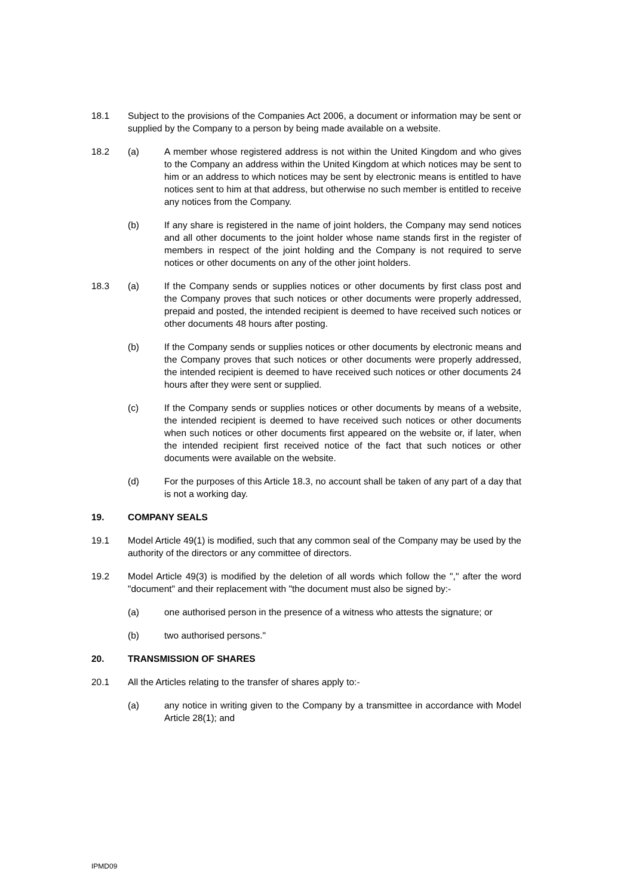18.1 Subject to the provisions of the Companies Act 2006, a document or information may be sent or supplied by the Company to a person by being made available on a website.
18.2 (a) A member whose registered address is not within the United Kingdom and who gives to the Company an address within the United Kingdom at which notices may be sent to him or an address to which notices may be sent by electronic means is entitled to have notices sent to him at that address, but otherwise no such member is entitled to receive any notices from the Company.
(b) If any share is registered in the name of joint holders, the Company may send notices and all other documents to the joint holder whose name stands first in the register of members in respect of the joint holding and the Company is not required to serve notices or other documents on any of the other joint holders.
18.3 (a) If the Company sends or supplies notices or other documents by first class post and the Company proves that such notices or other documents were properly addressed, prepaid and posted, the intended recipient is deemed to have received such notices or other documents 48 hours after posting.
(b) If the Company sends or supplies notices or other documents by electronic means and the Company proves that such notices or other documents were properly addressed, the intended recipient is deemed to have received such notices or other documents 24 hours after they were sent or supplied.
(c) If the Company sends or supplies notices or other documents by means of a website, the intended recipient is deemed to have received such notices or other documents when such notices or other documents first appeared on the website or, if later, when the intended recipient first received notice of the fact that such notices or other documents were available on the website.
(d) For the purposes of this Article 18.3, no account shall be taken of any part of a day that is not a working day.
19. COMPANY SEALS
19.1 Model Article 49(1) is modified, such that any common seal of the Company may be used by the authority of the directors or any committee of directors.
19.2 Model Article 49(3) is modified by the deletion of all words which follow the "," after the word "document" and their replacement with "the document must also be signed by:-
(a) one authorised person in the presence of a witness who attests the signature; or
(b) two authorised persons."
20. TRANSMISSION OF SHARES
20.1 All the Articles relating to the transfer of shares apply to:-
(a) any notice in writing given to the Company by a transmittee in accordance with Model Article 28(1); and
IPMD09